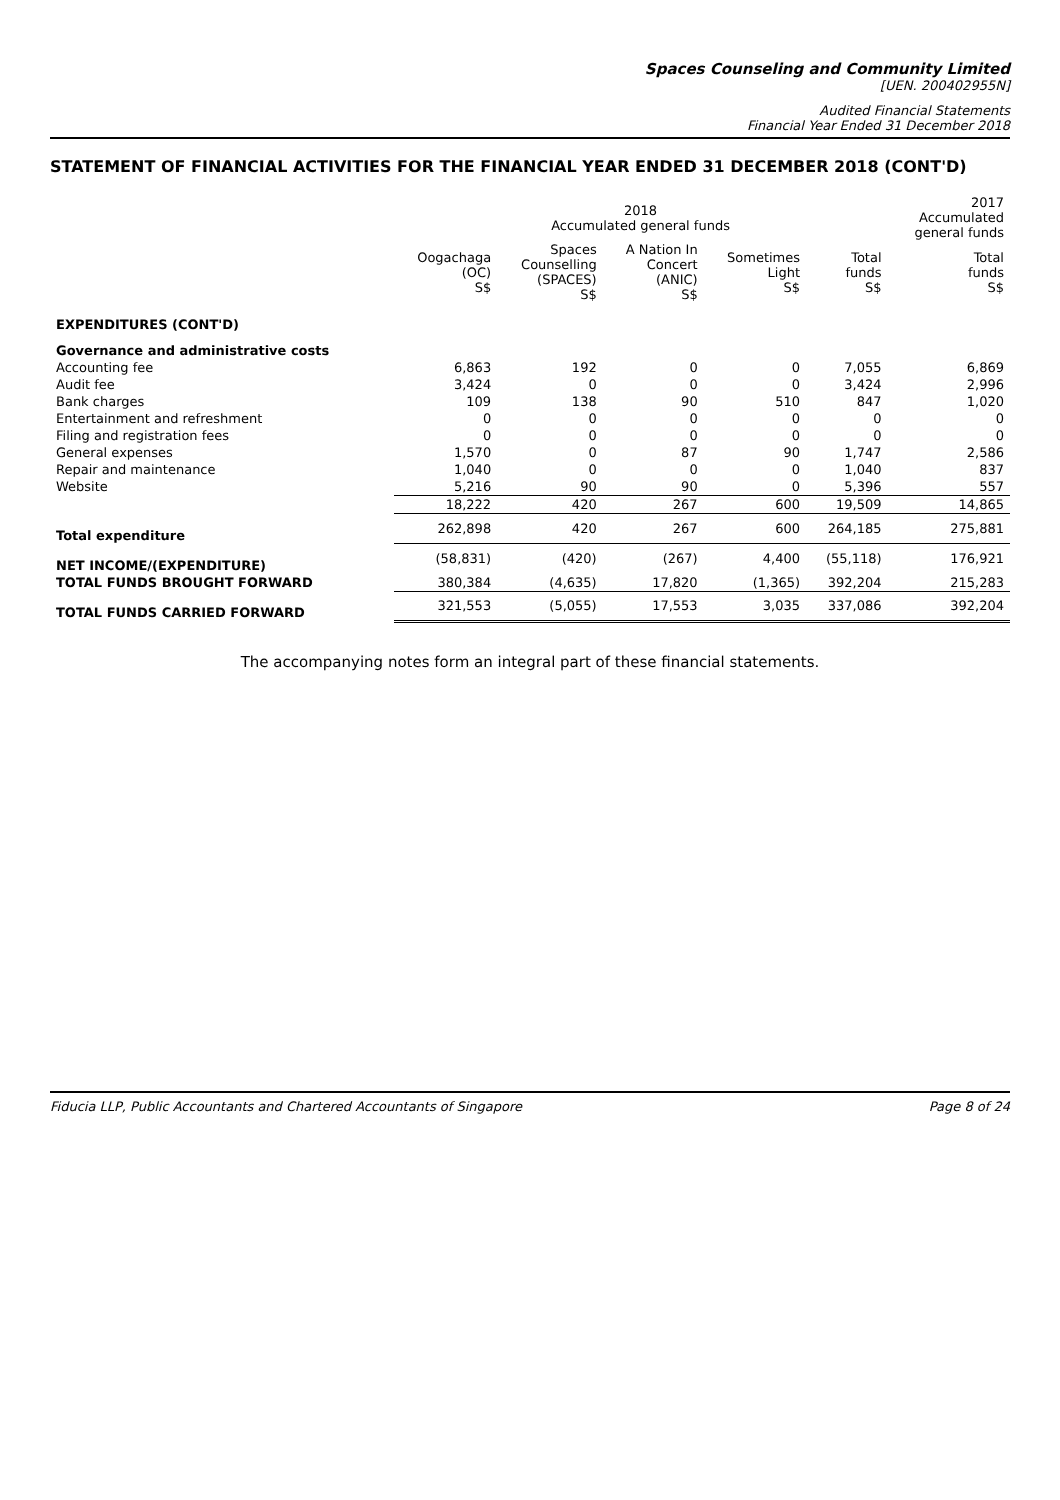Spaces Counseling and Community Limited
[UEN. 200402955N]
Audited Financial Statements
Financial Year Ended 31 December 2018
STATEMENT OF FINANCIAL ACTIVITIES FOR THE FINANCIAL YEAR ENDED 31 DECEMBER 2018 (CONT'D)
| | 2018 Accumulated general funds | | | | | 2017 Accumulated general funds |
| --- | --- | --- | --- | --- | --- | --- |
| | Oogachaga (OC) S$ | Spaces Counselling (SPACES) S$ | A Nation In Concert (ANIC) S$ | Sometimes Light S$ | Total funds S$ | Total funds S$ |
| EXPENDITURES (CONT'D) | | | | | | |
| Governance and administrative costs | | | | | | |
| Accounting fee | 6,863 | 192 | 0 | 0 | 7,055 | 6,869 |
| Audit fee | 3,424 | 0 | 0 | 0 | 3,424 | 2,996 |
| Bank charges | 109 | 138 | 90 | 510 | 847 | 1,020 |
| Entertainment and refreshment | 0 | 0 | 0 | 0 | 0 | 0 |
| Filing and registration fees | 0 | 0 | 0 | 0 | 0 | 0 |
| General expenses | 1,570 | 0 | 87 | 90 | 1,747 | 2,586 |
| Repair and maintenance | 1,040 | 0 | 0 | 0 | 1,040 | 837 |
| Website | 5,216 | 90 | 90 | 0 | 5,396 | 557 |
| | 18,222 | 420 | 267 | 600 | 19,509 | 14,865 |
| Total expenditure | 262,898 | 420 | 267 | 600 | 264,185 | 275,881 |
| NET INCOME/(EXPENDITURE) | (58,831) | (420) | (267) | 4,400 | (55,118) | 176,921 |
| TOTAL FUNDS BROUGHT FORWARD | 380,384 | (4,635) | 17,820 | (1,365) | 392,204 | 215,283 |
| TOTAL FUNDS CARRIED FORWARD | 321,553 | (5,055) | 17,553 | 3,035 | 337,086 | 392,204 |
The accompanying notes form an integral part of these financial statements.
Fiducia LLP, Public Accountants and Chartered Accountants of Singapore Page 8 of 24